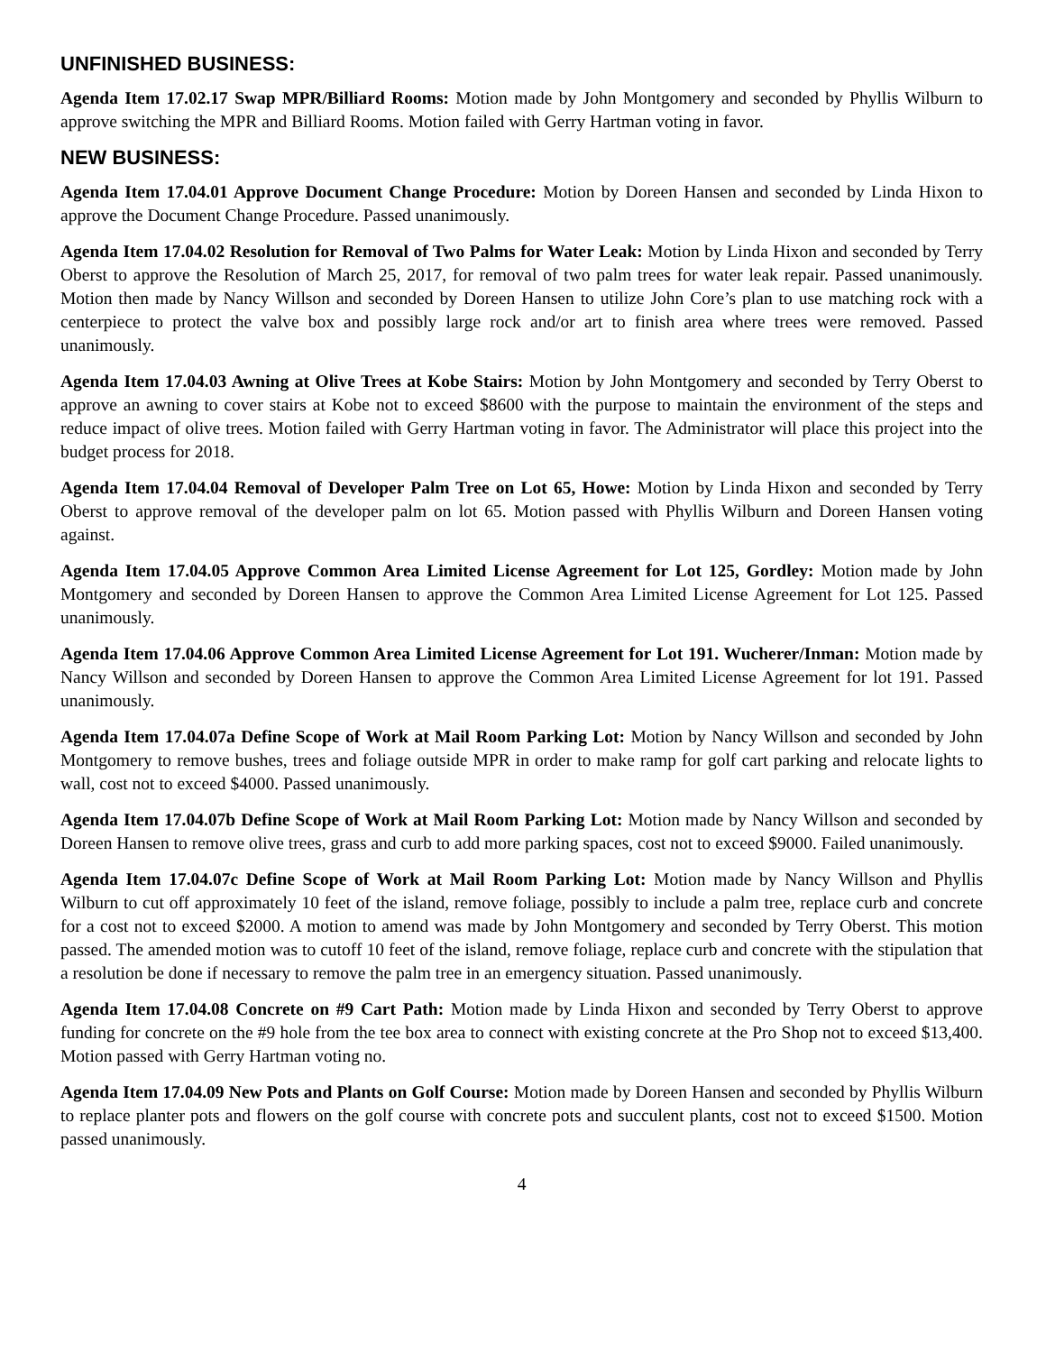UNFINISHED BUSINESS:
Agenda Item 17.02.17 Swap MPR/Billiard Rooms: Motion made by John Montgomery and seconded by Phyllis Wilburn to approve switching the MPR and Billiard Rooms. Motion failed with Gerry Hartman voting in favor.
NEW BUSINESS:
Agenda Item 17.04.01 Approve Document Change Procedure: Motion by Doreen Hansen and seconded by Linda Hixon to approve the Document Change Procedure. Passed unanimously.
Agenda Item 17.04.02 Resolution for Removal of Two Palms for Water Leak: Motion by Linda Hixon and seconded by Terry Oberst to approve the Resolution of March 25, 2017, for removal of two palm trees for water leak repair. Passed unanimously. Motion then made by Nancy Willson and seconded by Doreen Hansen to utilize John Core’s plan to use matching rock with a centerpiece to protect the valve box and possibly large rock and/or art to finish area where trees were removed. Passed unanimously.
Agenda Item 17.04.03 Awning at Olive Trees at Kobe Stairs: Motion by John Montgomery and seconded by Terry Oberst to approve an awning to cover stairs at Kobe not to exceed $8600 with the purpose to maintain the environment of the steps and reduce impact of olive trees. Motion failed with Gerry Hartman voting in favor. The Administrator will place this project into the budget process for 2018.
Agenda Item 17.04.04 Removal of Developer Palm Tree on Lot 65, Howe: Motion by Linda Hixon and seconded by Terry Oberst to approve removal of the developer palm on lot 65. Motion passed with Phyllis Wilburn and Doreen Hansen voting against.
Agenda Item 17.04.05 Approve Common Area Limited License Agreement for Lot 125, Gordley: Motion made by John Montgomery and seconded by Doreen Hansen to approve the Common Area Limited License Agreement for Lot 125. Passed unanimously.
Agenda Item 17.04.06 Approve Common Area Limited License Agreement for Lot 191. Wucherer/Inman: Motion made by Nancy Willson and seconded by Doreen Hansen to approve the Common Area Limited License Agreement for lot 191. Passed unanimously.
Agenda Item 17.04.07a Define Scope of Work at Mail Room Parking Lot: Motion by Nancy Willson and seconded by John Montgomery to remove bushes, trees and foliage outside MPR in order to make ramp for golf cart parking and relocate lights to wall, cost not to exceed $4000. Passed unanimously.
Agenda Item 17.04.07b Define Scope of Work at Mail Room Parking Lot: Motion made by Nancy Willson and seconded by Doreen Hansen to remove olive trees, grass and curb to add more parking spaces, cost not to exceed $9000. Failed unanimously.
Agenda Item 17.04.07c Define Scope of Work at Mail Room Parking Lot: Motion made by Nancy Willson and Phyllis Wilburn to cut off approximately 10 feet of the island, remove foliage, possibly to include a palm tree, replace curb and concrete for a cost not to exceed $2000. A motion to amend was made by John Montgomery and seconded by Terry Oberst. This motion passed. The amended motion was to cutoff 10 feet of the island, remove foliage, replace curb and concrete with the stipulation that a resolution be done if necessary to remove the palm tree in an emergency situation. Passed unanimously.
Agenda Item 17.04.08 Concrete on #9 Cart Path: Motion made by Linda Hixon and seconded by Terry Oberst to approve funding for concrete on the #9 hole from the tee box area to connect with existing concrete at the Pro Shop not to exceed $13,400. Motion passed with Gerry Hartman voting no.
Agenda Item 17.04.09 New Pots and Plants on Golf Course: Motion made by Doreen Hansen and seconded by Phyllis Wilburn to replace planter pots and flowers on the golf course with concrete pots and succulent plants, cost not to exceed $1500. Motion passed unanimously.
4